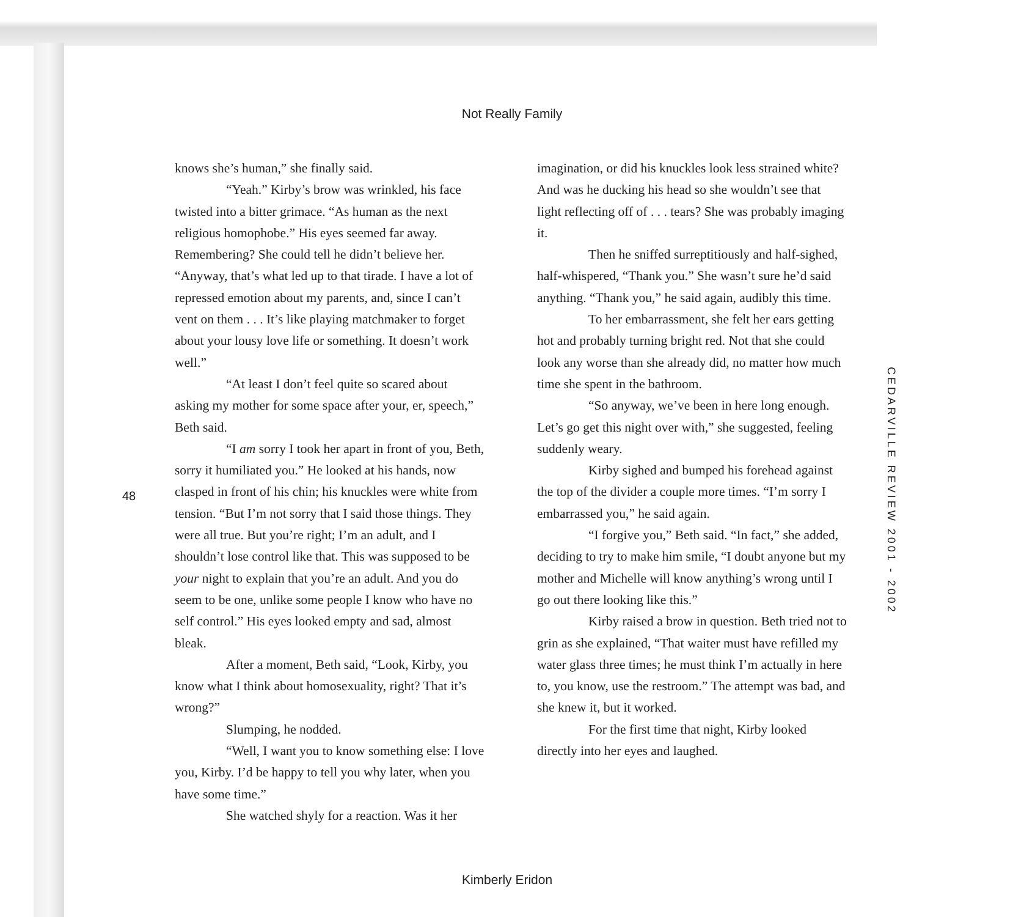Not Really Family
48
knows she’s human,” she finally said.
“Yeah.” Kirby’s brow was wrinkled, his face twisted into a bitter grimace. “As human as the next religious homophobe.” His eyes seemed far away. Remembering? She could tell he didn’t believe her. “Anyway, that’s what led up to that tirade. I have a lot of repressed emotion about my parents, and, since I can’t vent on them . . . It’s like playing matchmaker to forget about your lousy love life or something. It doesn’t work well.”
“At least I don’t feel quite so scared about asking my mother for some space after your, er, speech,” Beth said.
“I am sorry I took her apart in front of you, Beth, sorry it humiliated you.” He looked at his hands, now clasped in front of his chin; his knuckles were white from tension. “But I’m not sorry that I said those things. They were all true. But you’re right; I’m an adult, and I shouldn’t lose control like that. This was supposed to be your night to explain that you’re an adult. And you do seem to be one, unlike some people I know who have no self control.” His eyes looked empty and sad, almost bleak.
After a moment, Beth said, “Look, Kirby, you know what I think about homosexuality, right? That it’s wrong?”
Slumping, he nodded.
“Well, I want you to know something else: I love you, Kirby. I’d be happy to tell you why later, when you have some time.”
She watched shyly for a reaction. Was it her
imagination, or did his knuckles look less strained white? And was he ducking his head so she wouldn’t see that light reflecting off of . . . tears? She was probably imaging it.
Then he sniffed surreptitiously and half-sighed, half-whispered, “Thank you.” She wasn’t sure he’d said anything. “Thank you,” he said again, audibly this time.
To her embarrassment, she felt her ears getting hot and probably turning bright red. Not that she could look any worse than she already did, no matter how much time she spent in the bathroom.
“So anyway, we’ve been in here long enough. Let’s go get this night over with,” she suggested, feeling suddenly weary.
Kirby sighed and bumped his forehead against the top of the divider a couple more times. “I’m sorry I embarrassed you,” he said again.
“I forgive you,” Beth said. “In fact,” she added, deciding to try to make him smile, “I doubt anyone but my mother and Michelle will know anything’s wrong until I go out there looking like this.”
Kirby raised a brow in question. Beth tried not to grin as she explained, “That waiter must have refilled my water glass three times; he must think I’m actually in here to, you know, use the restroom.” The attempt was bad, and she knew it, but it worked.
For the first time that night, Kirby looked directly into her eyes and laughed.
CEDARVILLE REVIEW 2001 - 2002
Kimberly Eridon